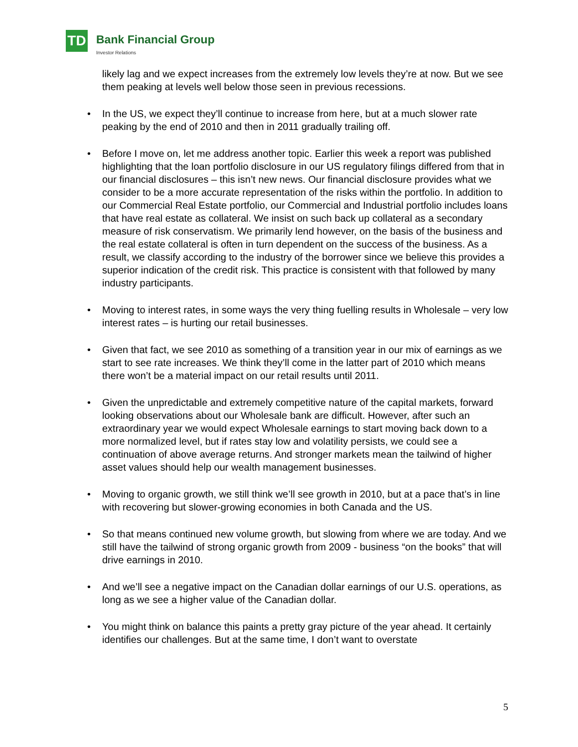TD Bank Financial Group
Investor Relations
likely lag and we expect increases from the extremely low levels they’re at now. But we see them peaking at levels well below those seen in previous recessions.
• In the US, we expect they’ll continue to increase from here, but at a much slower rate peaking by the end of 2010 and then in 2011 gradually trailing off.
• Before I move on, let me address another topic. Earlier this week a report was published highlighting that the loan portfolio disclosure in our US regulatory filings differed from that in our financial disclosures – this isn’t new news. Our financial disclosure provides what we consider to be a more accurate representation of the risks within the portfolio. In addition to our Commercial Real Estate portfolio, our Commercial and Industrial portfolio includes loans that have real estate as collateral. We insist on such back up collateral as a secondary measure of risk conservatism. We primarily lend however, on the basis of the business and the real estate collateral is often in turn dependent on the success of the business. As a result, we classify according to the industry of the borrower since we believe this provides a superior indication of the credit risk. This practice is consistent with that followed by many industry participants.
• Moving to interest rates, in some ways the very thing fuelling results in Wholesale – very low interest rates – is hurting our retail businesses.
• Given that fact, we see 2010 as something of a transition year in our mix of earnings as we start to see rate increases. We think they’ll come in the latter part of 2010 which means there won’t be a material impact on our retail results until 2011.
• Given the unpredictable and extremely competitive nature of the capital markets, forward looking observations about our Wholesale bank are difficult. However, after such an extraordinary year we would expect Wholesale earnings to start moving back down to a more normalized level, but if rates stay low and volatility persists, we could see a continuation of above average returns. And stronger markets mean the tailwind of higher asset values should help our wealth management businesses.
• Moving to organic growth, we still think we’ll see growth in 2010, but at a pace that’s in line with recovering but slower-growing economies in both Canada and the US.
• So that means continued new volume growth, but slowing from where we are today. And we still have the tailwind of strong organic growth from 2009 - business “on the books” that will drive earnings in 2010.
• And we’ll see a negative impact on the Canadian dollar earnings of our U.S. operations, as long as we see a higher value of the Canadian dollar.
• You might think on balance this paints a pretty gray picture of the year ahead. It certainly identifies our challenges. But at the same time, I don’t want to overstate
5